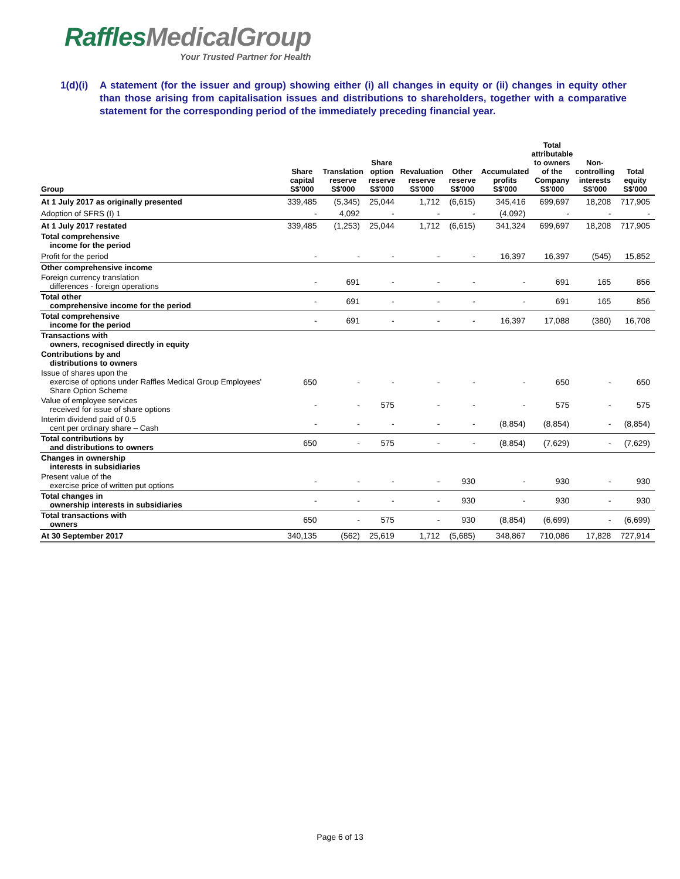RafflesMedicalGroup
Your Trusted Partner for Health
1(d)(i)
A statement (for the issuer and group) showing either (i) all changes in equity or (ii) changes in equity other than those arising from capitalisation issues and distributions to shareholders, together with a comparative statement for the corresponding period of the immediately preceding financial year.
| Group | Share capital S$'000 | Translation reserve S$'000 | Share option reserve S$'000 | Revaluation reserve S$'000 | Other reserve S$'000 | Accumulated profits S$'000 | Total attributable to owners of the Company S$'000 | Non- controlling interests S$'000 | Total equity S$'000 |
| --- | --- | --- | --- | --- | --- | --- | --- | --- | --- |
| At 1 July 2017 as originally presented | 339,485 | (5,345) | 25,044 | 1,712 | (6,615) | 345,416 | 699,697 | 18,208 | 717,905 |
| Adoption of SFRS (I) 1 | - | 4,092 | - | - | - | (4,092) | - | - | - |
| At 1 July 2017 restated | 339,485 | (1,253) | 25,044 | 1,712 | (6,615) | 341,324 | 699,697 | 18,208 | 717,905 |
| Total comprehensive income for the period | | | | | | | | | |
| Profit for the period | - | - | - | - | - | 16,397 | 16,397 | (545) | 15,852 |
| Other comprehensive income | | | | | | | | | |
| Foreign currency translation differences - foreign operations | - | 691 | - | - | - | - | 691 | 165 | 856 |
| Total other comprehensive income for the period | - | 691 | - | - | - | - | 691 | 165 | 856 |
| Total comprehensive income for the period | - | 691 | - | - | - | 16,397 | 17,088 | (380) | 16,708 |
| Transactions with owners, recognised directly in equity | | | | | | | | | |
| Contributions by and distributions to owners | | | | | | | | | |
| Issue of shares upon the exercise of options under Raffles Medical Group Employees' Share Option Scheme | 650 | - | - | - | - | - | 650 | - | 650 |
| Value of employee services received for issue of share options | - | - | 575 | - | - | - | 575 | - | 575 |
| Interim dividend paid of 0.5 cent per ordinary share – Cash | - | - | - | - | - | (8,854) | (8,854) | - | (8,854) |
| Total contributions by and distributions to owners | 650 | - | 575 | - | - | (8,854) | (7,629) | - | (7,629) |
| Changes in ownership interests in subsidiaries | | | | | | | | | |
| Present value of the exercise price of written put options | - | - | - | - | 930 | - | 930 | - | 930 |
| Total changes in ownership interests in subsidiaries | - | - | - | - | 930 | - | 930 | - | 930 |
| Total transactions with owners | 650 | - | 575 | - | 930 | (8,854) | (6,699) | - | (6,699) |
| At 30 September 2017 | 340,135 | (562) | 25,619 | 1,712 | (5,685) | 348,867 | 710,086 | 17,828 | 727,914 |
Page 6 of 13